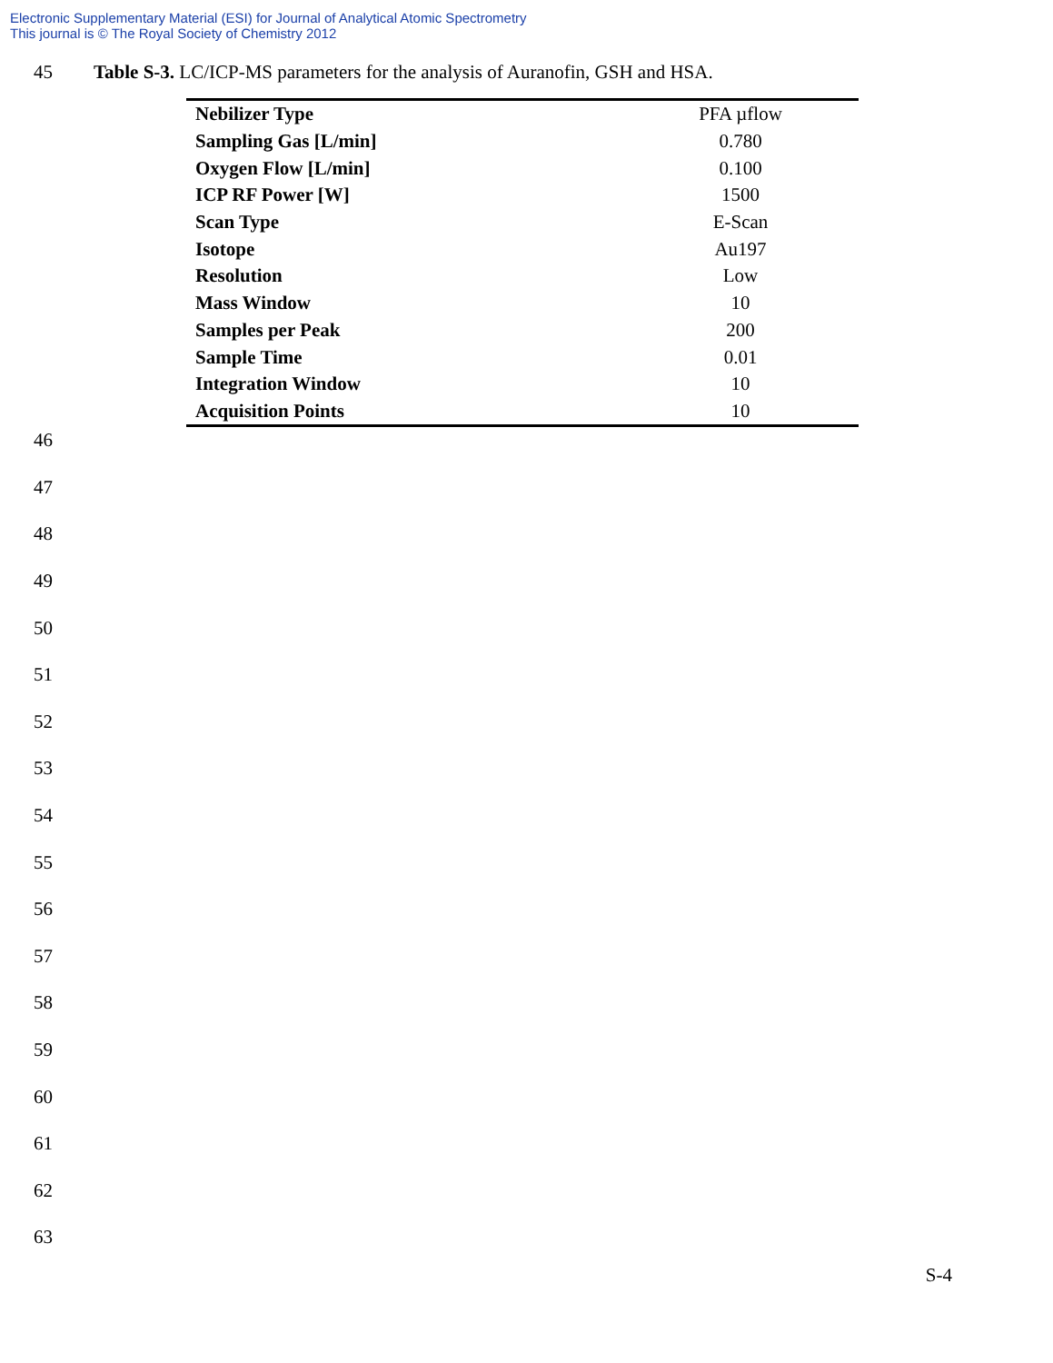Electronic Supplementary Material (ESI) for Journal of Analytical Atomic Spectrometry
This journal is © The Royal Society of Chemistry 2012
45 Table S-3. LC/ICP-MS parameters for the analysis of Auranofin, GSH and HSA.
| Nebilizer Type | PFA µflow |
| Sampling Gas [L/min] | 0.780 |
| Oxygen Flow [L/min] | 0.100 |
| ICP RF Power [W] | 1500 |
| Scan Type | E-Scan |
| Isotope | Au197 |
| Resolution | Low |
| Mass Window | 10 |
| Samples per Peak | 200 |
| Sample Time | 0.01 |
| Integration Window | 10 |
| Acquisition Points | 10 |
46
47
48
49
50
51
52
53
54
55
56
57
58
59
60
61
62
63
S-4